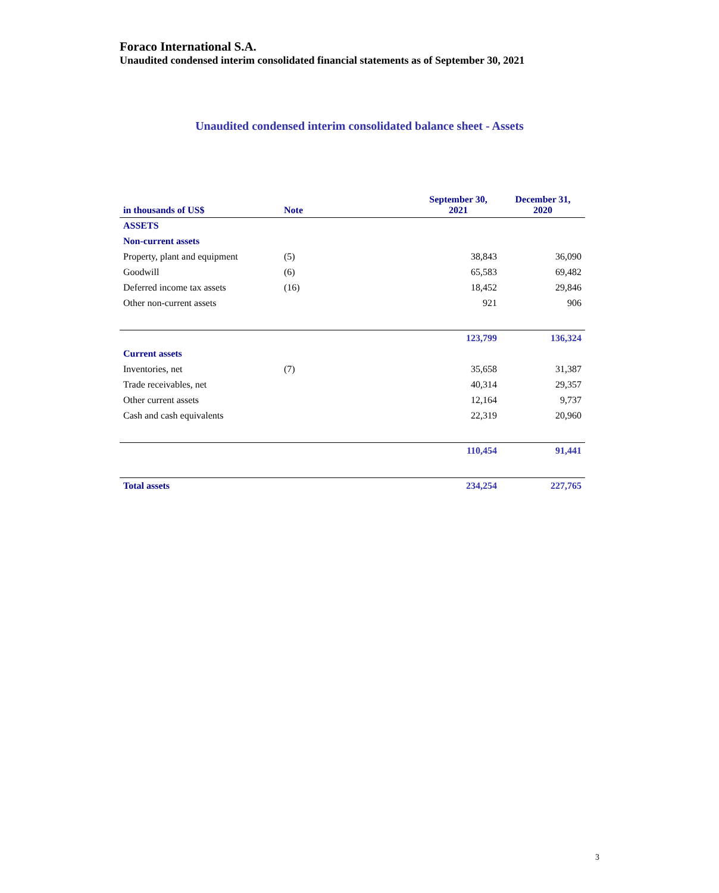Foraco International S.A.
Unaudited condensed interim consolidated financial statements as of September 30, 2021
Unaudited condensed interim consolidated balance sheet - Assets
| in thousands of US$ | Note | September 30, 2021 | December 31, 2020 |
| --- | --- | --- | --- |
| ASSETS | | | |
| Non-current assets | | | |
| Property, plant and equipment | (5) | 38,843 | 36,090 |
| Goodwill | (6) | 65,583 | 69,482 |
| Deferred income tax assets | (16) | 18,452 | 29,846 |
| Other non-current assets | | 921 | 906 |
| | | 123,799 | 136,324 |
| Current assets | | | |
| Inventories, net | (7) | 35,658 | 31,387 |
| Trade receivables, net | | 40,314 | 29,357 |
| Other current assets | | 12,164 | 9,737 |
| Cash and cash equivalents | | 22,319 | 20,960 |
| | | 110,454 | 91,441 |
| Total assets | | 234,254 | 227,765 |
3